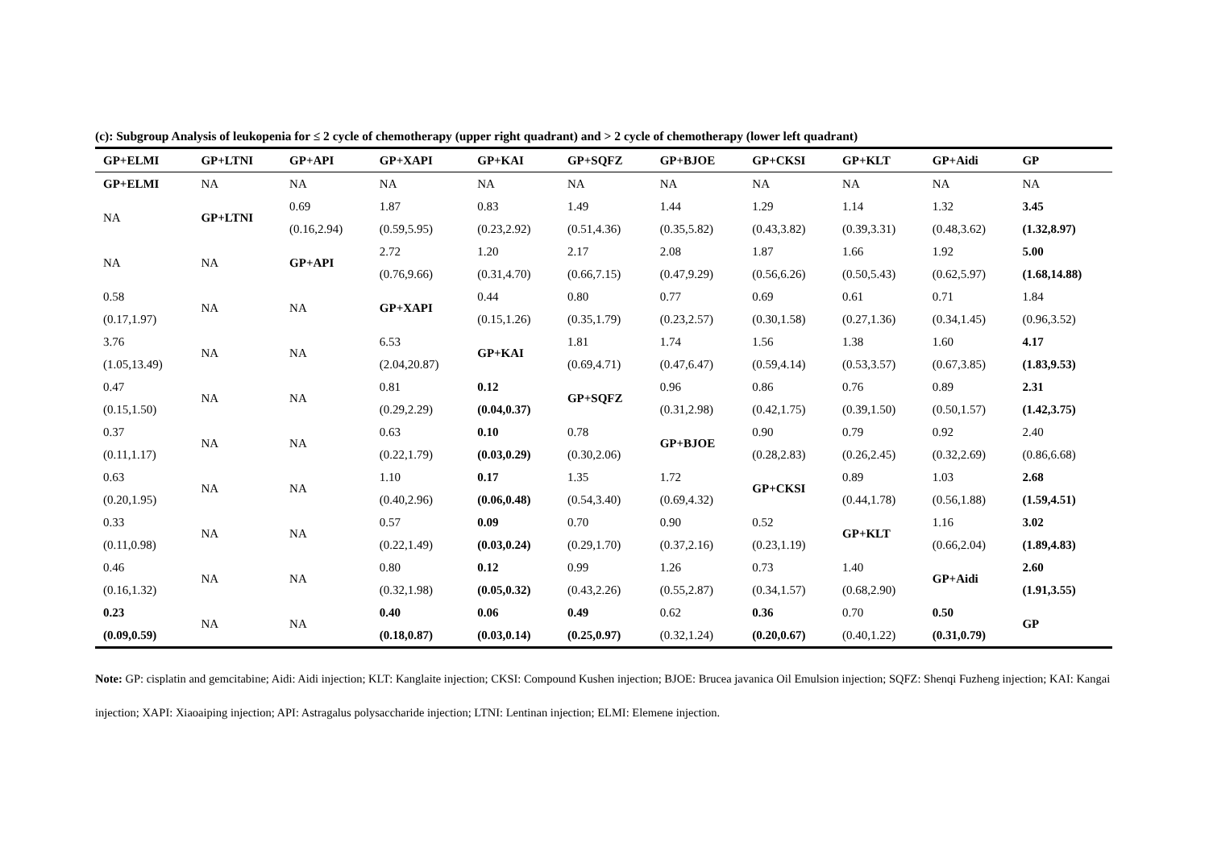(c): Subgroup Analysis of leukopenia for ≤ 2 cycle of chemotherapy (upper right quadrant) and > 2 cycle of chemotherapy (lower left quadrant)
| GP+ELMI | GP+LTNI | GP+API | GP+XAPI | GP+KAI | GP+SQFZ | GP+BJOE | GP+CKSI | GP+KLT | GP+Aidi | GP |
| --- | --- | --- | --- | --- | --- | --- | --- | --- | --- | --- |
| GP+ELMI | NA | NA | NA | NA | NA | NA | NA | NA | NA | NA |
| NA | GP+LTNI | 0.69 | 1.87 | 0.83 | 1.49 | 1.44 | 1.29 | 1.14 | 1.32 | 3.45 |
| | | (0.16,2.94) | (0.59,5.95) | (0.23,2.92) | (0.51,4.36) | (0.35,5.82) | (0.43,3.82) | (0.39,3.31) | (0.48,3.62) | (1.32,8.97) |
| NA | NA | GP+API | 2.72 | 1.20 | 2.17 | 2.08 | 1.87 | 1.66 | 1.92 | 5.00 |
| | | | (0.76,9.66) | (0.31,4.70) | (0.66,7.15) | (0.47,9.29) | (0.56,6.26) | (0.50,5.43) | (0.62,5.97) | (1.68,14.88) |
| 0.58 | NA | NA | GP+XAPI | 0.44 | 0.80 | 0.77 | 0.69 | 0.61 | 0.71 | 1.84 |
| (0.17,1.97) | | | | (0.15,1.26) | (0.35,1.79) | (0.23,2.57) | (0.30,1.58) | (0.27,1.36) | (0.34,1.45) | (0.96,3.52) |
| 3.76 | NA | NA | 6.53 | GP+KAI | 1.81 | 1.74 | 1.56 | 1.38 | 1.60 | 4.17 |
| (1.05,13.49) | | | (2.04,20.87) | | (0.69,4.71) | (0.47,6.47) | (0.59,4.14) | (0.53,3.57) | (0.67,3.85) | (1.83,9.53) |
| 0.47 | NA | NA | 0.81 | 0.12 | GP+SQFZ | 0.96 | 0.86 | 0.76 | 0.89 | 2.31 |
| (0.15,1.50) | | | (0.29,2.29) | (0.04,0.37) | | (0.31,2.98) | (0.42,1.75) | (0.39,1.50) | (0.50,1.57) | (1.42,3.75) |
| 0.37 | NA | NA | 0.63 | 0.10 | 0.78 | GP+BJOE | 0.90 | 0.79 | 0.92 | 2.40 |
| (0.11,1.17) | | | (0.22,1.79) | (0.03,0.29) | (0.30,2.06) | | (0.28,2.83) | (0.26,2.45) | (0.32,2.69) | (0.86,6.68) |
| 0.63 | NA | NA | 1.10 | 0.17 | 1.35 | 1.72 | GP+CKSI | 0.89 | 1.03 | 2.68 |
| (0.20,1.95) | | | (0.40,2.96) | (0.06,0.48) | (0.54,3.40) | (0.69,4.32) | | (0.44,1.78) | (0.56,1.88) | (1.59,4.51) |
| 0.33 | NA | NA | 0.57 | 0.09 | 0.70 | 0.90 | 0.52 | GP+KLT | 1.16 | 3.02 |
| (0.11,0.98) | | | (0.22,1.49) | (0.03,0.24) | (0.29,1.70) | (0.37,2.16) | (0.23,1.19) | | (0.66,2.04) | (1.89,4.83) |
| 0.46 | NA | NA | 0.80 | 0.12 | 0.99 | 1.26 | 0.73 | 1.40 | GP+Aidi | 2.60 |
| (0.16,1.32) | | | (0.32,1.98) | (0.05,0.32) | (0.43,2.26) | (0.55,2.87) | (0.34,1.57) | (0.68,2.90) | | (1.91,3.55) |
| 0.23 | NA | NA | 0.40 | 0.06 | 0.49 | 0.62 | 0.36 | 0.70 | 0.50 | GP |
| (0.09,0.59) | | | (0.18,0.87) | (0.03,0.14) | (0.25,0.97) | (0.32,1.24) | (0.20,0.67) | (0.40,1.22) | (0.31,0.79) | |
Note: GP: cisplatin and gemcitabine; Aidi: Aidi injection; KLT: Kanglaite injection; CKSI: Compound Kushen injection; BJOE: Brucea javanica Oil Emulsion injection; SQFZ: Shenqi Fuzheng injection; KAI: Kangai injection; XAPI: Xiaoaiping injection; API: Astragalus polysaccharide injection; LTNI: Lentinan injection; ELMI: Elemene injection.